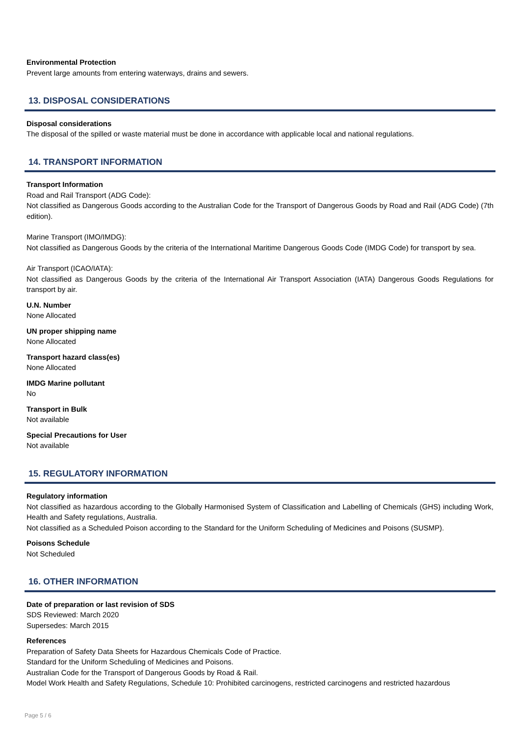Environmental Protection
Prevent large amounts from entering waterways, drains and sewers.
13. DISPOSAL CONSIDERATIONS
Disposal considerations
The disposal of the spilled or waste material must be done in accordance with applicable local and national regulations.
14. TRANSPORT INFORMATION
Transport Information
Road and Rail Transport (ADG Code):
Not classified as Dangerous Goods according to the Australian Code for the Transport of Dangerous Goods by Road and Rail (ADG Code) (7th edition).
Marine Transport (IMO/IMDG):
Not classified as Dangerous Goods by the criteria of the International Maritime Dangerous Goods Code (IMDG Code) for transport by sea.
Air Transport (ICAO/IATA):
Not classified as Dangerous Goods by the criteria of the International Air Transport Association (IATA) Dangerous Goods Regulations for transport by air.
U.N. Number
None Allocated
UN proper shipping name
None Allocated
Transport hazard class(es)
None Allocated
IMDG Marine pollutant
No
Transport in Bulk
Not available
Special Precautions for User
Not available
15. REGULATORY INFORMATION
Regulatory information
Not classified as hazardous according to the Globally Harmonised System of Classification and Labelling of Chemicals (GHS) including Work, Health and Safety regulations, Australia.
Not classified as a Scheduled Poison according to the Standard for the Uniform Scheduling of Medicines and Poisons (SUSMP).
Poisons Schedule
Not Scheduled
16. OTHER INFORMATION
Date of preparation or last revision of SDS
SDS Reviewed: March 2020
Supersedes: March 2015
References
Preparation of Safety Data Sheets for Hazardous Chemicals Code of Practice.
Standard for the Uniform Scheduling of Medicines and Poisons.
Australian Code for the Transport of Dangerous Goods by Road & Rail.
Model Work Health and Safety Regulations, Schedule 10: Prohibited carcinogens, restricted carcinogens and restricted hazardous
Page 5 / 6